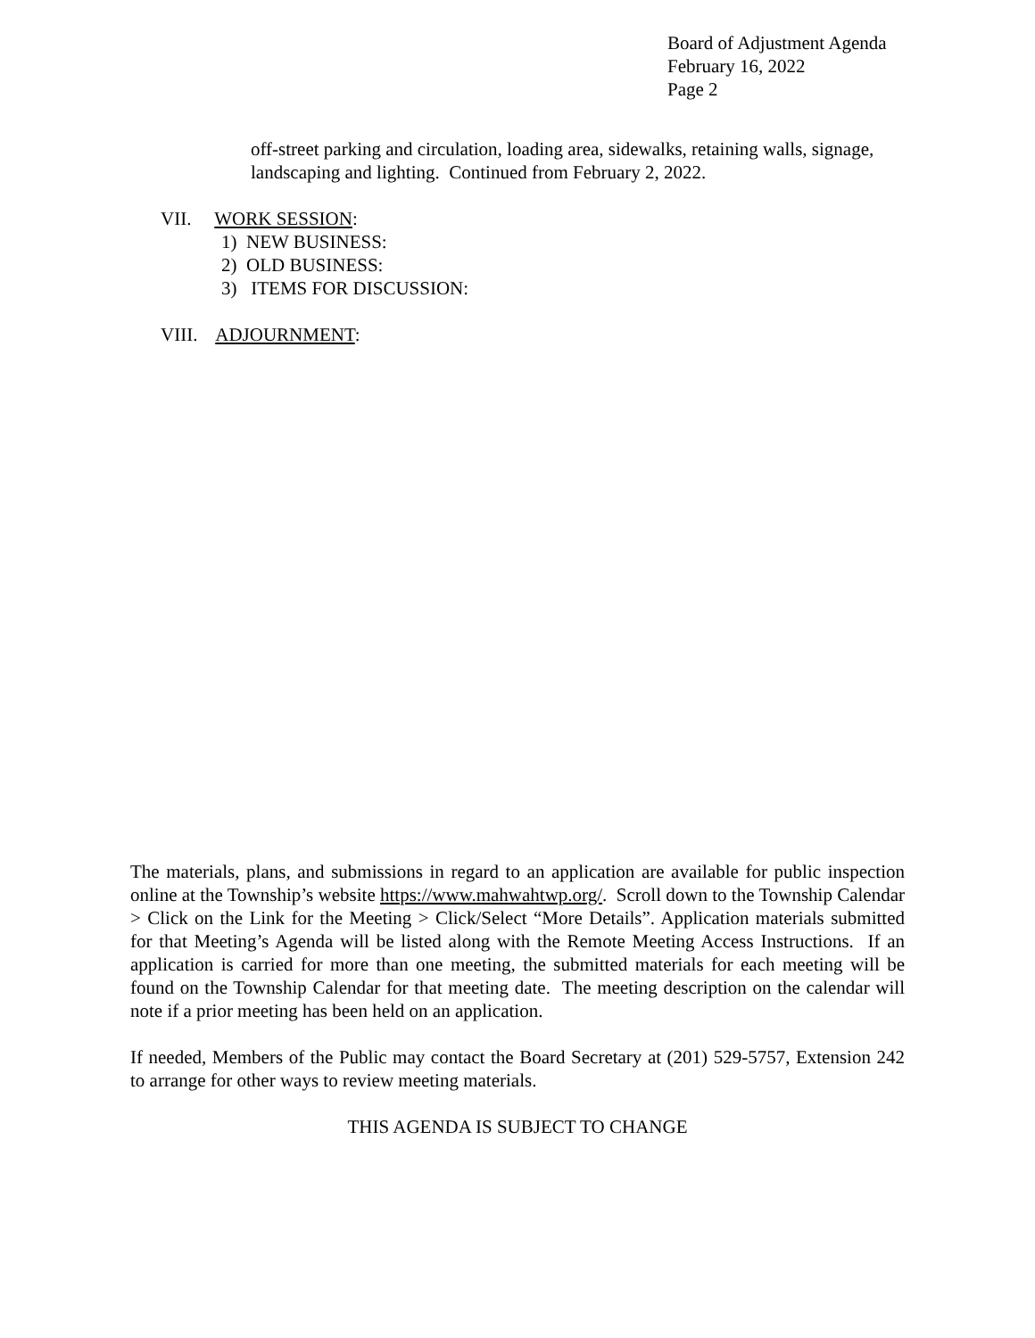Board of Adjustment Agenda
February 16, 2022
Page 2
off-street parking and circulation, loading area, sidewalks, retaining walls, signage, landscaping and lighting. Continued from February 2, 2022.
VII. WORK SESSION:
1) NEW BUSINESS:
2) OLD BUSINESS:
3) ITEMS FOR DISCUSSION:
VIII. ADJOURNMENT:
The materials, plans, and submissions in regard to an application are available for public inspection online at the Township’s website https://www.mahwahtwp.org/. Scroll down to the Township Calendar > Click on the Link for the Meeting > Click/Select “More Details”. Application materials submitted for that Meeting’s Agenda will be listed along with the Remote Meeting Access Instructions. If an application is carried for more than one meeting, the submitted materials for each meeting will be found on the Township Calendar for that meeting date. The meeting description on the calendar will note if a prior meeting has been held on an application.
If needed, Members of the Public may contact the Board Secretary at (201) 529-5757, Extension 242 to arrange for other ways to review meeting materials.
THIS AGENDA IS SUBJECT TO CHANGE